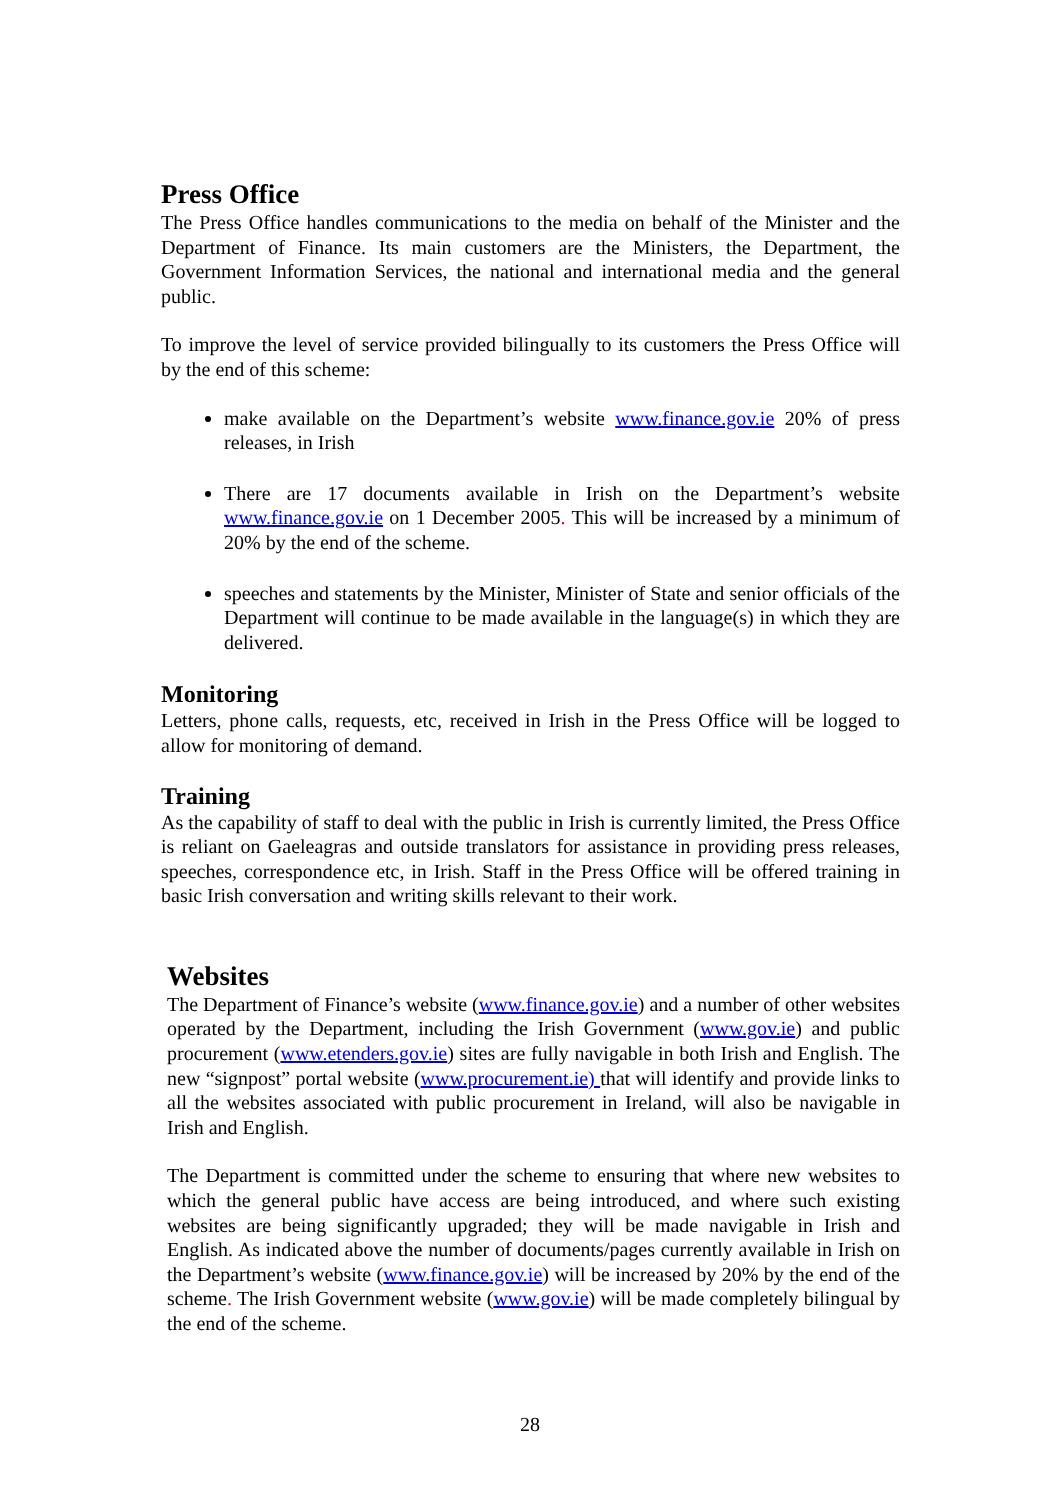Press Office
The Press Office handles communications to the media on behalf of the Minister and the Department of Finance. Its main customers are the Ministers, the Department, the Government Information Services, the national and international media and the general public.
To improve the level of service provided bilingually to its customers the Press Office will by the end of this scheme:
make available on the Department’s website www.finance.gov.ie 20% of press releases, in Irish
There are 17 documents available in Irish on the Department’s website www.finance.gov.ie on 1 December 2005. This will be increased by a minimum of 20% by the end of the scheme.
speeches and statements by the Minister, Minister of State and senior officials of the Department will continue to be made available in the language(s) in which they are delivered.
Monitoring
Letters, phone calls, requests, etc, received in Irish in the Press Office will be logged to allow for monitoring of demand.
Training
As the capability of staff to deal with the public in Irish is currently limited, the Press Office is reliant on Gaeleagras and outside translators for assistance in providing press releases, speeches, correspondence etc, in Irish. Staff in the Press Office will be offered training in basic Irish conversation and writing skills relevant to their work.
Websites
The Department of Finance’s website (www.finance.gov.ie) and a number of other websites operated by the Department, including the Irish Government (www.gov.ie) and public procurement (www.etenders.gov.ie) sites are fully navigable in both Irish and English. The new “signpost” portal website (www.procurement.ie) that will identify and provide links to all the websites associated with public procurement in Ireland, will also be navigable in Irish and English.
The Department is committed under the scheme to ensuring that where new websites to which the general public have access are being introduced, and where such existing websites are being significantly upgraded; they will be made navigable in Irish and English. As indicated above the number of documents/pages currently available in Irish on the Department’s website (www.finance.gov.ie) will be increased by 20% by the end of the scheme. The Irish Government website (www.gov.ie) will be made completely bilingual by the end of the scheme.
28